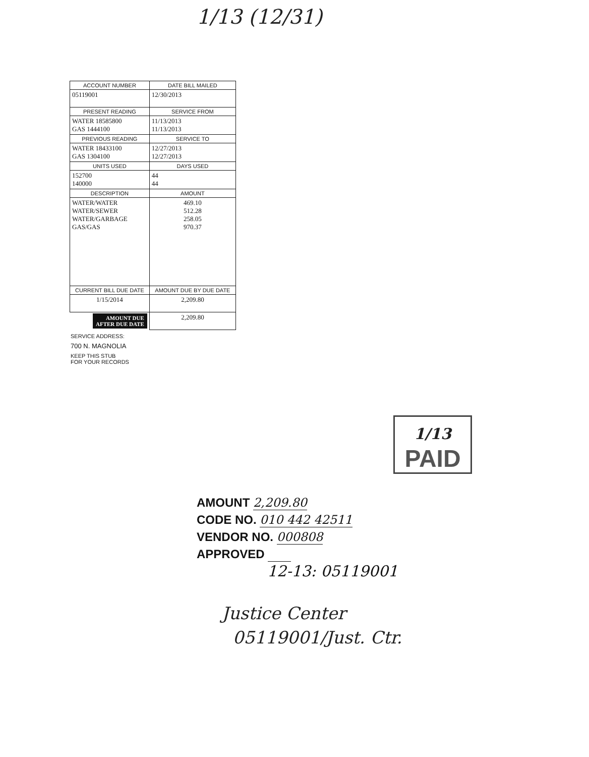1/13 (12/31)
| ACCOUNT NUMBER | DATE BILL MAILED |
| --- | --- |
| 05119001 | 12/30/2013 |
| PRESENT READING | SERVICE FROM |
| WATER 18585800 GAS 1444100 | 11/13/2013 11/13/2013 |
| PREVIOUS READING | SERVICE TO |
| WATER 18433100 GAS 1304100 | 12/27/2013 12/27/2013 |
| UNITS USED | DAYS USED |
| 152700 140000 | 44 44 |
| DESCRIPTION | AMOUNT |
| WATER/WATER WATER/SEWER WATER/GARBAGE GAS/GAS | 469.10 512.28 258.05 970.37 |
| CURRENT BILL DUE DATE | AMOUNT DUE BY DUE DATE |
| 1/15/2014 | 2,209.80 |
| AMOUNT DUE AFTER DUE DATE | 2,209.80 |
SERVICE ADDRESS:
700 N. MAGNOLIA
KEEP THIS STUB
FOR YOUR RECORDS
1/13 PAID
AMOUNT 2,209.80
CODE NO. 010 442 42511
VENDOR NO. 000808
APPROVED
12-13: 05119001
Justice Center
05119001/Just. Ctr.